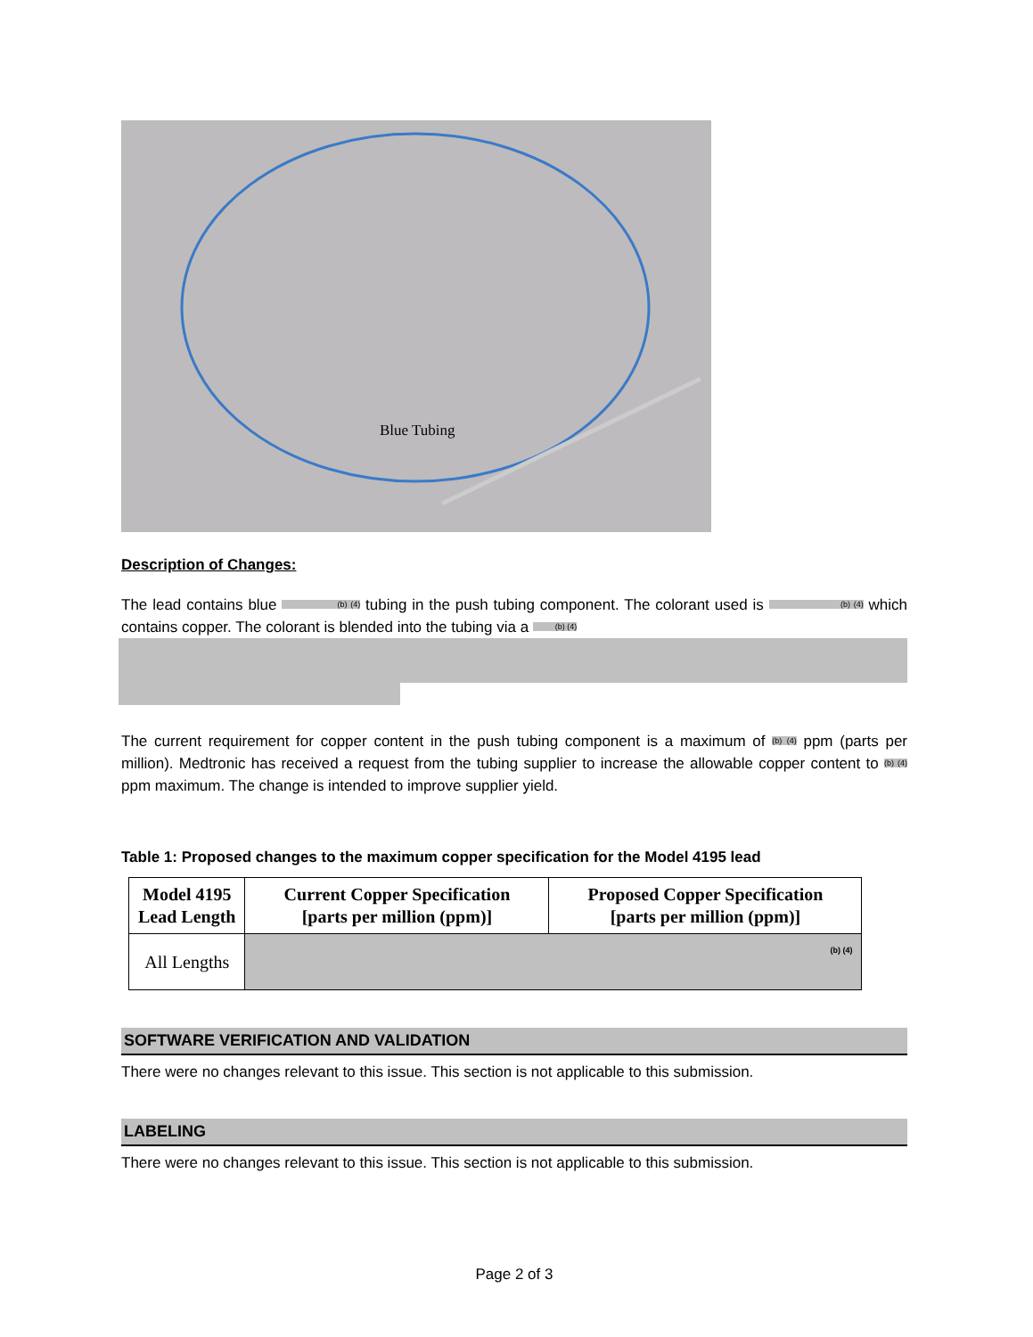Blue Tubing
Description of Changes:
The lead contains blue (b) (4) tubing in the push tubing component. The colorant used is (b) (4) which contains copper. The colorant is blended into the tubing via a (b) (4)
The current requirement for copper content in the push tubing component is a maximum of (b) (4) ppm (parts per million). Medtronic has received a request from the tubing supplier to increase the allowable copper content to (b) (4) ppm maximum. The change is intended to improve supplier yield.
Table 1: Proposed changes to the maximum copper specification for the Model 4195 lead
| Model 4195 Lead Length | Current Copper Specification [parts per million (ppm)] | Proposed Copper Specification [parts per million (ppm)] |
| --- | --- | --- |
| All Lengths | (b) (4) | |
SOFTWARE VERIFICATION AND VALIDATION
There were no changes relevant to this issue. This section is not applicable to this submission.
LABELING
There were no changes relevant to this issue. This section is not applicable to this submission.
Page 2 of 3